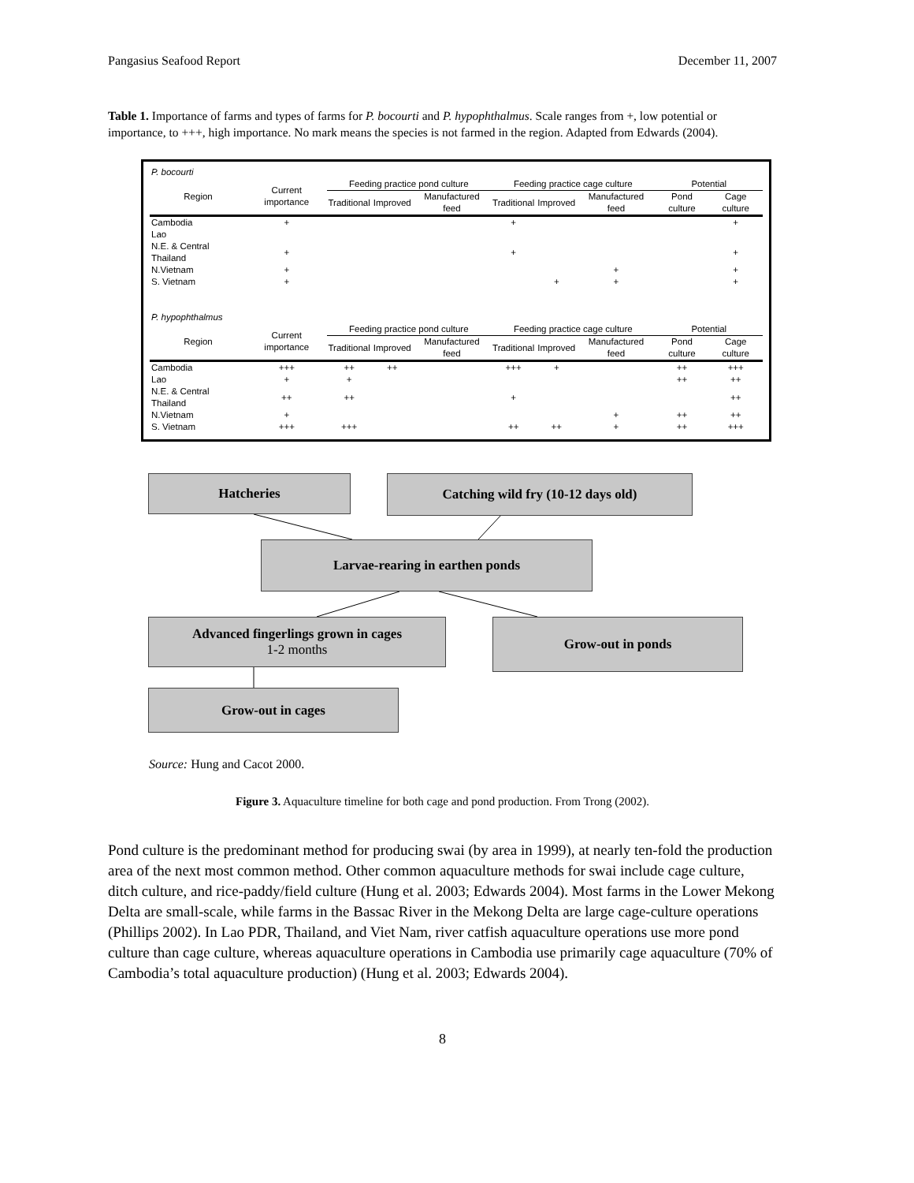Pangasius Seafood Report December 11, 2007
Table 1. Importance of farms and types of farms for P. bocourti and P. hypophthalmus. Scale ranges from +, low potential or importance, to +++, high importance. No mark means the species is not farmed in the region. Adapted from Edwards (2004).
| P. bocourti | | | | | | | | | |
| Region | Current importance | Feeding practice pond culture | | | Feeding practice cage culture | | | Potential | |
| | | Traditional | Improved | Manufactured feed | Traditional | Improved | Manufactured feed | Pond culture | Cage culture |
| Cambodia | + | | | | + | | | | + |
| Lao | | | | | | | | | |
| N.E. & Central Thailand | + | | | | + | | | | + |
| N.Vietnam | + | | | | | | + | | + |
| S. Vietnam | + | | | | | + | + | | + |
| P. hypophthalmus | | | | | | | | | |
| Region | Current importance | Feeding practice pond culture | | | Feeding practice cage culture | | | Potential | |
| | | Traditional | Improved | Manufactured feed | Traditional | Improved | Manufactured feed | Pond culture | Cage culture |
| Cambodia | +++ | ++ | ++ | | +++ | + | | ++ | +++ |
| Lao | + | + | | | | | | ++ | ++ |
| N.E. & Central Thailand | ++ | ++ | | | + | | | | ++ |
| N.Vietnam | + | | | | | | + | ++ | ++ |
| S. Vietnam | +++ | +++ | | | ++ | ++ | + | ++ | +++ |
Hatcheries Catching wild fry (10-12 days old)
Larvae-rearing in earthen ponds
Advanced fingerlings grown in cages
1-2 months
Grow-out in ponds
Grow-out in cages
Source: Hung and Cacot 2000.
Figure 3. Aquaculture timeline for both cage and pond production. From Trong (2002).
Pond culture is the predominant method for producing swai (by area in 1999), at nearly ten-fold the production area of the next most common method. Other common aquaculture methods for swai include cage culture, ditch culture, and rice-paddy/field culture (Hung et al. 2003; Edwards 2004). Most farms in the Lower Mekong Delta are small-scale, while farms in the Bassac River in the Mekong Delta are large cage-culture operations (Phillips 2002). In Lao PDR, Thailand, and Viet Nam, river catfish aquaculture operations use more pond culture than cage culture, whereas aquaculture operations in Cambodia use primarily cage aquaculture (70% of Cambodia’s total aquaculture production) (Hung et al. 2003; Edwards 2004).
8